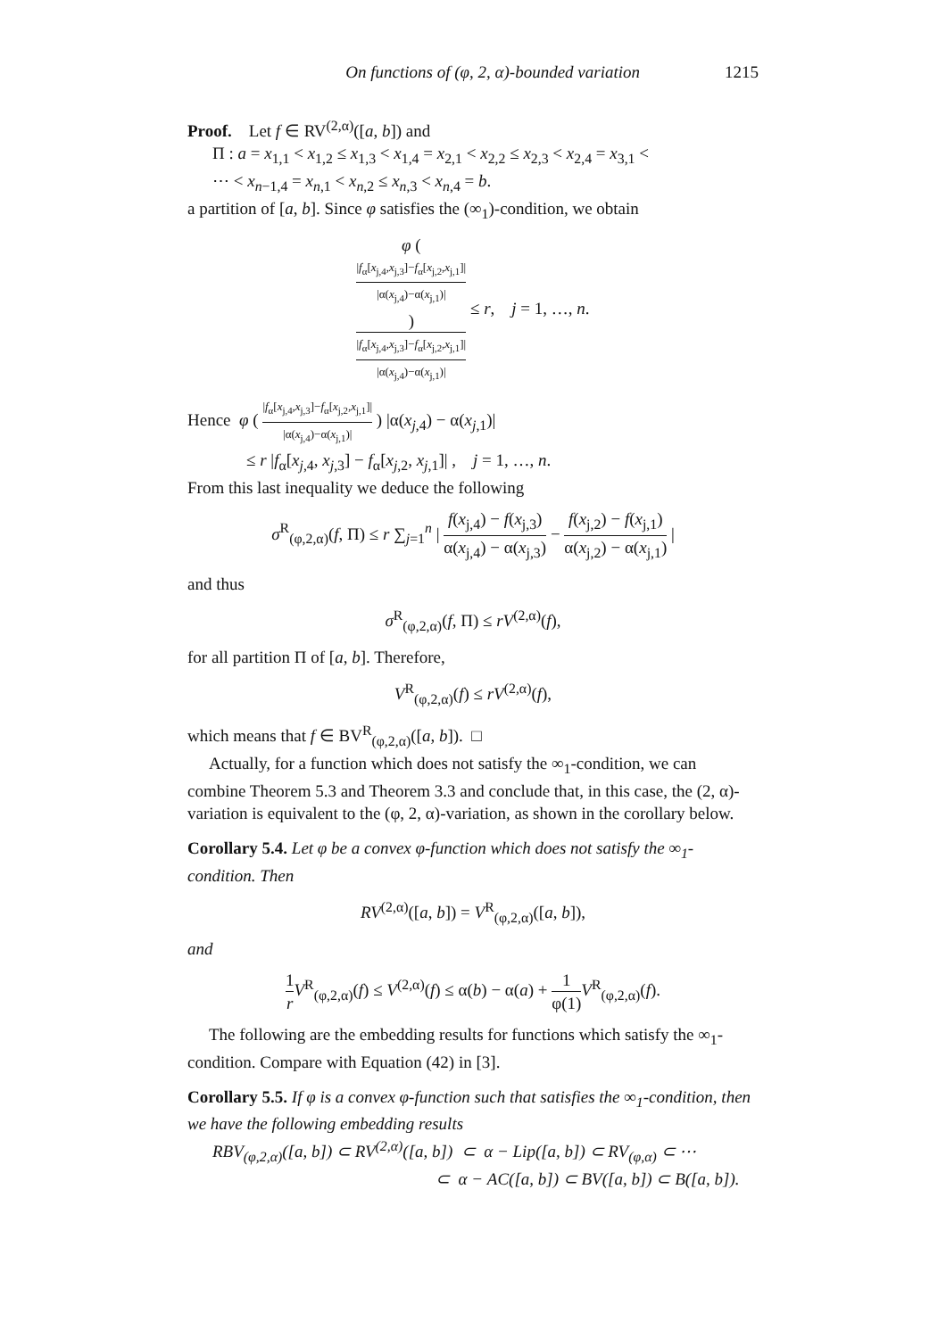On functions of (φ, 2, α)-bounded variation 1215
Proof. Let f ∈ RV<sup>(2,α)</sup>([a, b]) and
Π : a = x<sub>1,1</sub> < x<sub>1,2</sub> ≤ x<sub>1,3</sub> < x<sub>1,4</sub> = x<sub>2,1</sub> < x<sub>2,2</sub> ≤ x<sub>2,3</sub> < x<sub>2,4</sub> = x<sub>3,1</sub> <
⋯ < x<sub>n−1,4</sub> = x<sub>n,1</sub> < x<sub>n,2</sub> ≤ x<sub>n,3</sub> < x<sub>n,4</sub> = b.
a partition of [a, b]. Since φ satisfies the (∞<sub>1</sub>)-condition, we obtain
φ (
|f<sub>α</sub>[x<sub>j,4</sub>,x<sub>j,3</sub>]−f<sub>α</sub>[x<sub>j,2</sub>,x<sub>j,1</sub>]|
|α(x<sub>j,4</sub>)−α(x<sub>j,1</sub>)|
) |f<sub>α</sub>[x<sub>j,4</sub>,x<sub>j,3</sub>]−f<sub>α</sub>[x<sub>j,2</sub>,x<sub>j,1</sub>]|
|α(x<sub>j,4</sub>)−α(x<sub>j,1</sub>)| ≤ r, j = 1, …, n.
Hence φ ( |f<sub>α</sub>[x<sub>j,4</sub>,x<sub>j,3</sub>]−f<sub>α</sub>[x<sub>j,2</sub>,x<sub>j,1</sub>]| |α(x<sub>j,4</sub>)−α(x<sub>j,1</sub>)| ) |α(x<sub>j,4</sub>) − α(x<sub>j,1</sub>)|
≤ r |f<sub>α</sub>[x<sub>j,4</sub>, x<sub>j,3</sub>] − f<sub>α</sub>[x<sub>j,2</sub>, x<sub>j,1</sub>]| , j = 1, …, n.
From this last inequality we deduce the following
σ<sup>R</sup><sub>(φ,2,α)</sub>(f, Π) ≤ r ∑<sub>j=1</sub><sup>n</sup> | f(x<sub>j,4</sub>) − f(x<sub>j,3</sub>) α(x<sub>j,4</sub>) − α(x<sub>j,3</sub>) − f(x<sub>j,2</sub>) − f(x<sub>j,1</sub>) α(x<sub>j,2</sub>) − α(x<sub>j,1</sub>) |
and thus
σ<sup>R</sup><sub>(φ,2,α)</sub>(f, Π) ≤ rV<sup>(2,α)</sup>(f),
for all partition Π of [a, b]. Therefore,
V<sup>R</sup><sub>(φ,2,α)</sub>(f) ≤ rV<sup>(2,α)</sup>(f),
which means that f ∈ BV<sup>R</sup><sub>(φ,2,α)</sub>([a, b]). □
Actually, for a function which does not satisfy the ∞<sub>1</sub>-condition, we can combine Theorem 5.3 and Theorem 3.3 and conclude that, in this case, the (2, α)-variation is equivalent to the (φ, 2, α)-variation, as shown in the corollary below.
Corollary 5.4. Let φ be a convex φ-function which does not satisfy the ∞<sub>1</sub>-condition. Then
RV<sup>(2,α)</sup>([a, b]) = V<sup>R</sup><sub>(φ,2,α)</sub>([a, b]),
and
1 r V<sup>R</sup><sub>(φ,2,α)</sub>(f) ≤ V<sup>(2,α)</sup>(f) ≤ α(b) − α(a) + 1 φ(1) V<sup>R</sup><sub>(φ,2,α)</sub>(f).
The following are the embedding results for functions which satisfy the ∞<sub>1</sub>-condition. Compare with Equation (42) in [3].
Corollary 5.5. If φ is a convex φ-function such that satisfies the ∞<sub>1</sub>-condition, then we have the following embedding results
RBV<sub>(φ,2,α)</sub>([a, b]) ⊂ RV<sup>(2,α)</sup>([a, b]) ⊂ α − Lip([a, b]) ⊂ RV<sub>(φ,α)</sub> ⊂ ⋯
⊂ α − AC([a, b]) ⊂ BV([a, b]) ⊂ B([a, b]).